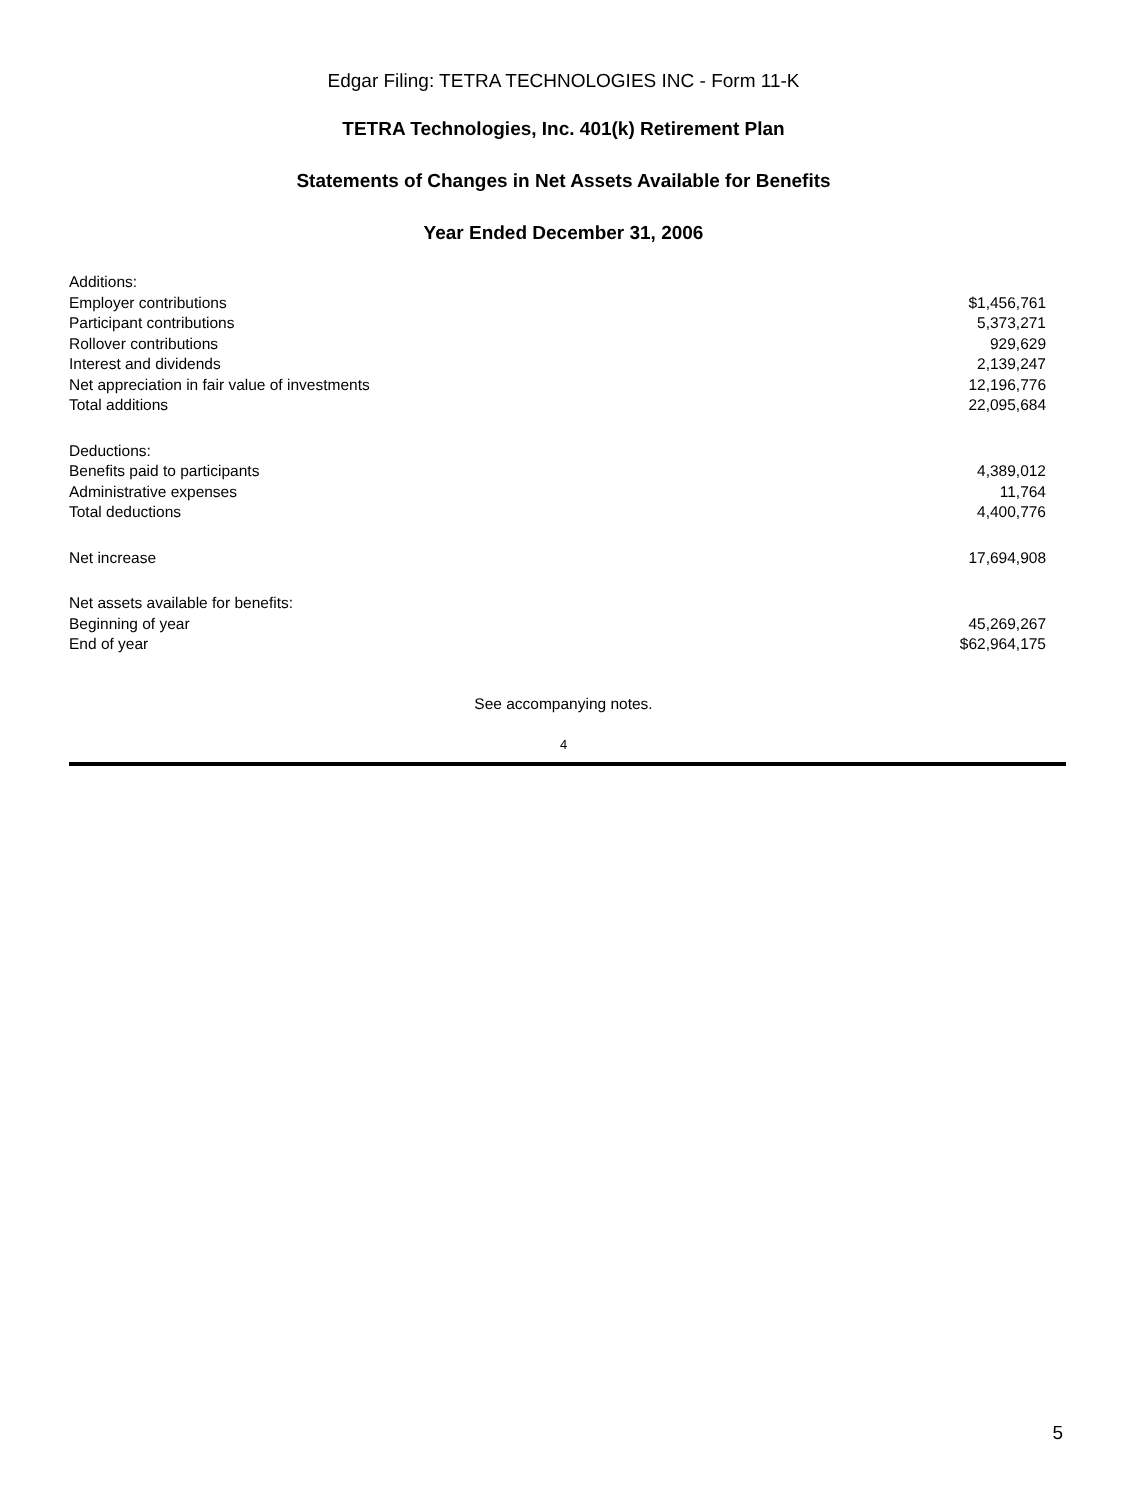Edgar Filing: TETRA TECHNOLOGIES INC - Form 11-K
TETRA Technologies, Inc. 401(k) Retirement Plan
Statements of Changes in Net Assets Available for Benefits
Year Ended December 31, 2006
| Additions: | |
| Employer contributions | $1,456,761 |
| Participant contributions | 5,373,271 |
| Rollover contributions | 929,629 |
| Interest and dividends | 2,139,247 |
| Net appreciation in fair value of investments | 12,196,776 |
| Total additions | 22,095,684 |
| Deductions: | |
| Benefits paid to participants | 4,389,012 |
| Administrative expenses | 11,764 |
| Total deductions | 4,400,776 |
| Net increase | 17,694,908 |
| Net assets available for benefits: | |
| Beginning of year | 45,269,267 |
| End of year | $62,964,175 |
See accompanying notes.
4
5